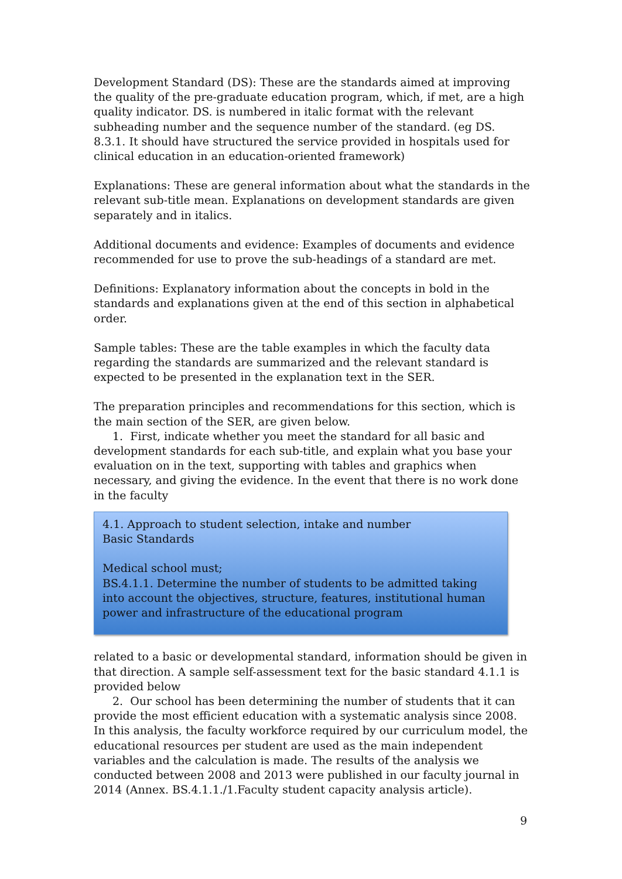Development Standard (DS): These are the standards aimed at improving the quality of the pre-graduate education program, which, if met, are a high quality indicator. DS. is numbered in italic format with the relevant subheading number and the sequence number of the standard. (eg DS. 8.3.1. It should have structured the service provided in hospitals used for clinical education in an education-oriented framework)
Explanations: These are general information about what the standards in the relevant sub-title mean. Explanations on development standards are given separately and in italics.
Additional documents and evidence: Examples of documents and evidence recommended for use to prove the sub-headings of a standard are met.
Definitions: Explanatory information about the concepts in bold in the standards and explanations given at the end of this section in alphabetical order.
Sample tables: These are the table examples in which the faculty data regarding the standards are summarized and the relevant standard is expected to be presented in the explanation text in the SER.
The preparation principles and recommendations for this section, which is the main section of the SER, are given below.
1. First, indicate whether you meet the standard for all basic and development standards for each sub-title, and explain what you base your evaluation on in the text, supporting with tables and graphics when necessary, and giving the evidence. In the event that there is no work done in the faculty
4.1. Approach to student selection, intake and number
Basic Standards
Medical school must;
BS.4.1.1. Determine the number of students to be admitted taking into account the objectives, structure, features, institutional human power and infrastructure of the educational program
related to a basic or developmental standard, information should be given in that direction. A sample self-assessment text for the basic standard 4.1.1 is provided below
2. Our school has been determining the number of students that it can provide the most efficient education with a systematic analysis since 2008. In this analysis, the faculty workforce required by our curriculum model, the educational resources per student are used as the main independent variables and the calculation is made. The results of the analysis we conducted between 2008 and 2013 were published in our faculty journal in 2014 (Annex. BS.4.1.1./1.Faculty student capacity analysis article).
9